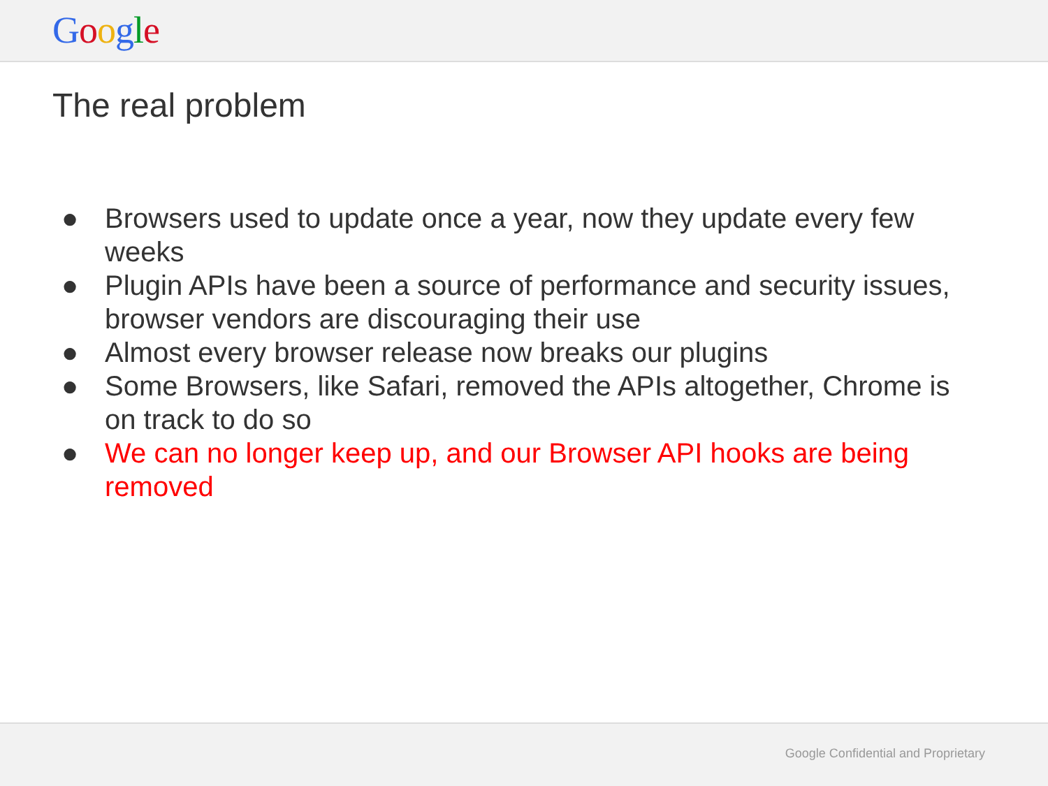Google
The real problem
● Browsers used to update once a year, now they update every few weeks
● Plugin APIs have been a source of performance and security issues, browser vendors are discouraging their use
● Almost every browser release now breaks our plugins
● Some Browsers, like Safari, removed the APIs altogether, Chrome is on track to do so
● We can no longer keep up, and our Browser API hooks are being removed
Google Confidential and Proprietary